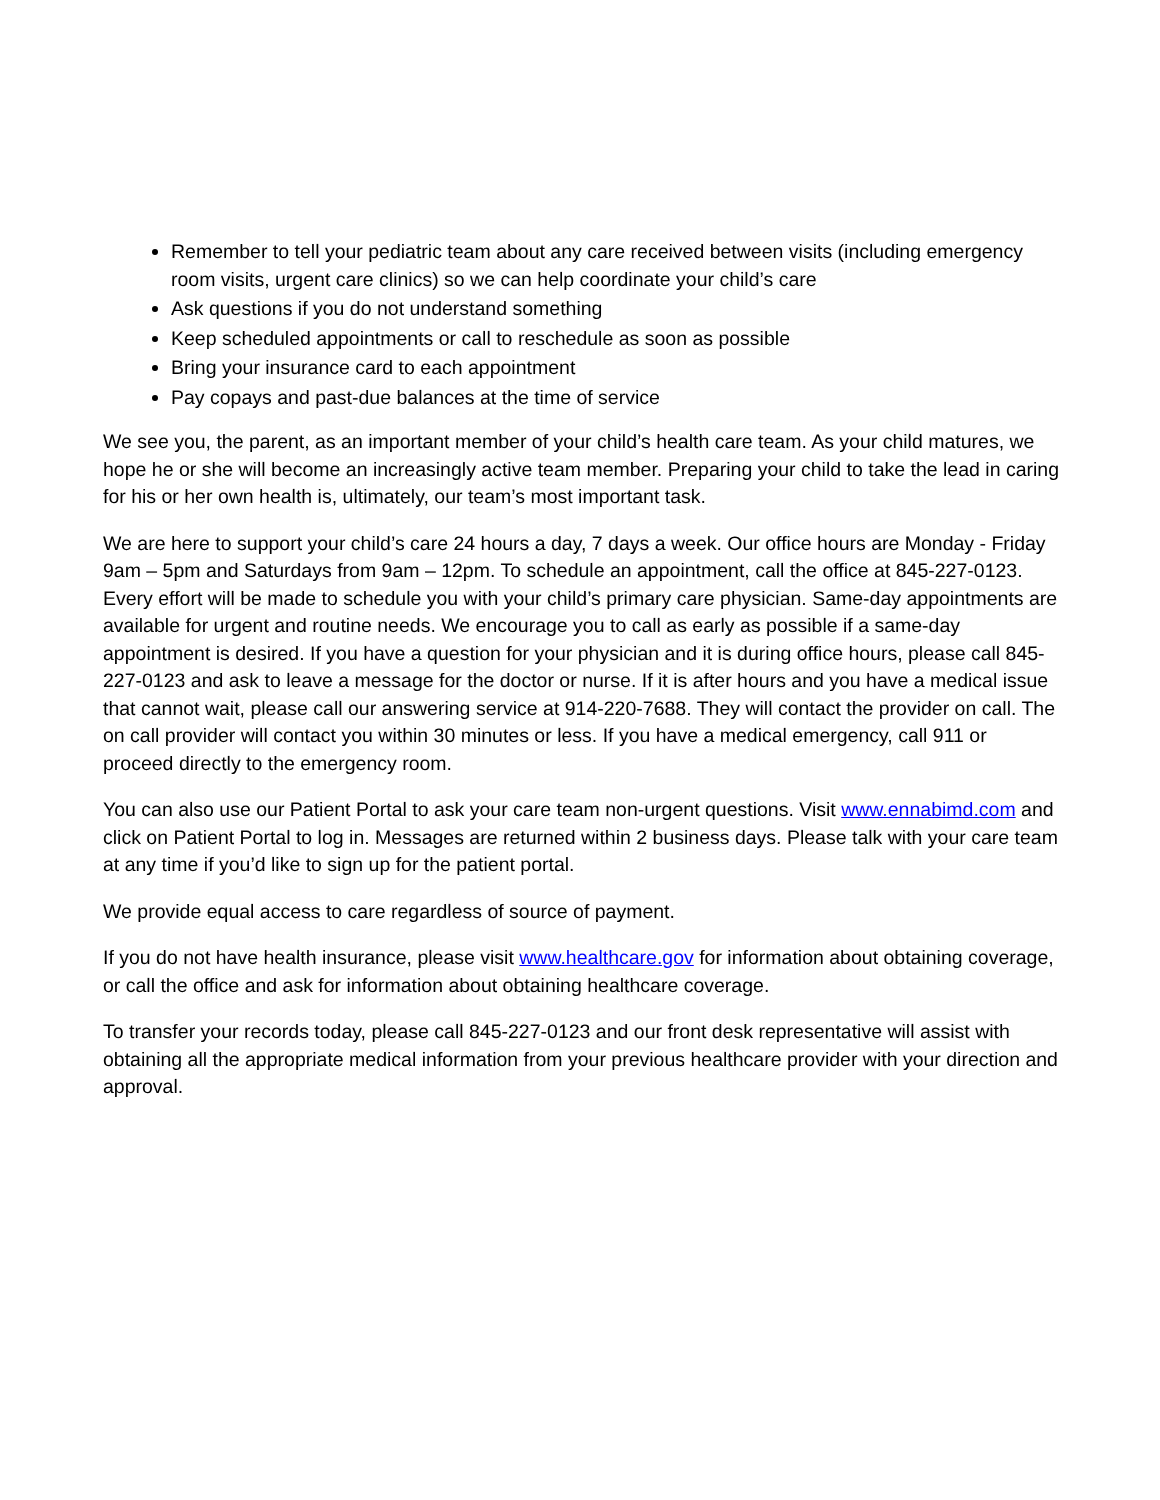Remember to tell your pediatric team about any care received between visits (including emergency room visits, urgent care clinics) so we can help coordinate your child’s care
Ask questions if you do not understand something
Keep scheduled appointments or call to reschedule as soon as possible
Bring your insurance card to each appointment
Pay copays and past-due balances at the time of service
We see you, the parent, as an important member of your child’s health care team. As your child matures, we hope he or she will become an increasingly active team member. Preparing your child to take the lead in caring for his or her own health is, ultimately, our team’s most important task.
We are here to support your child’s care 24 hours a day, 7 days a week. Our office hours are Monday - Friday 9am – 5pm and Saturdays from 9am – 12pm. To schedule an appointment, call the office at 845-227-0123. Every effort will be made to schedule you with your child’s primary care physician. Same-day appointments are available for urgent and routine needs. We encourage you to call as early as possible if a same-day appointment is desired. If you have a question for your physician and it is during office hours, please call 845-227-0123 and ask to leave a message for the doctor or nurse. If it is after hours and you have a medical issue that cannot wait, please call our answering service at 914-220-7688. They will contact the provider on call. The on call provider will contact you within 30 minutes or less. If you have a medical emergency, call 911 or proceed directly to the emergency room.
You can also use our Patient Portal to ask your care team non-urgent questions. Visit www.ennabimd.com and click on Patient Portal to log in. Messages are returned within 2 business days. Please talk with your care team at any time if you’d like to sign up for the patient portal.
We provide equal access to care regardless of source of payment.
If you do not have health insurance, please visit www.healthcare.gov for information about obtaining coverage, or call the office and ask for information about obtaining healthcare coverage.
To transfer your records today, please call 845-227-0123 and our front desk representative will assist with obtaining all the appropriate medical information from your previous healthcare provider with your direction and approval.